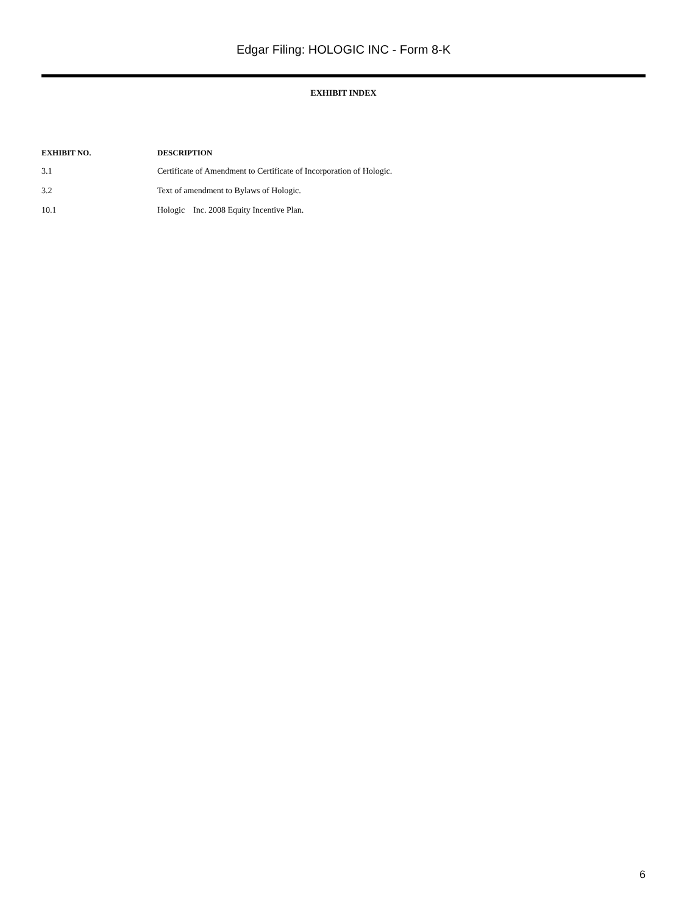Edgar Filing: HOLOGIC INC - Form 8-K
EXHIBIT INDEX
| EXHIBIT NO. | DESCRIPTION |
| --- | --- |
| 3.1 | Certificate of Amendment to Certificate of Incorporation of Hologic. |
| 3.2 | Text of amendment to Bylaws of Hologic. |
| 10.1 | Hologic Inc. 2008 Equity Incentive Plan. |
6